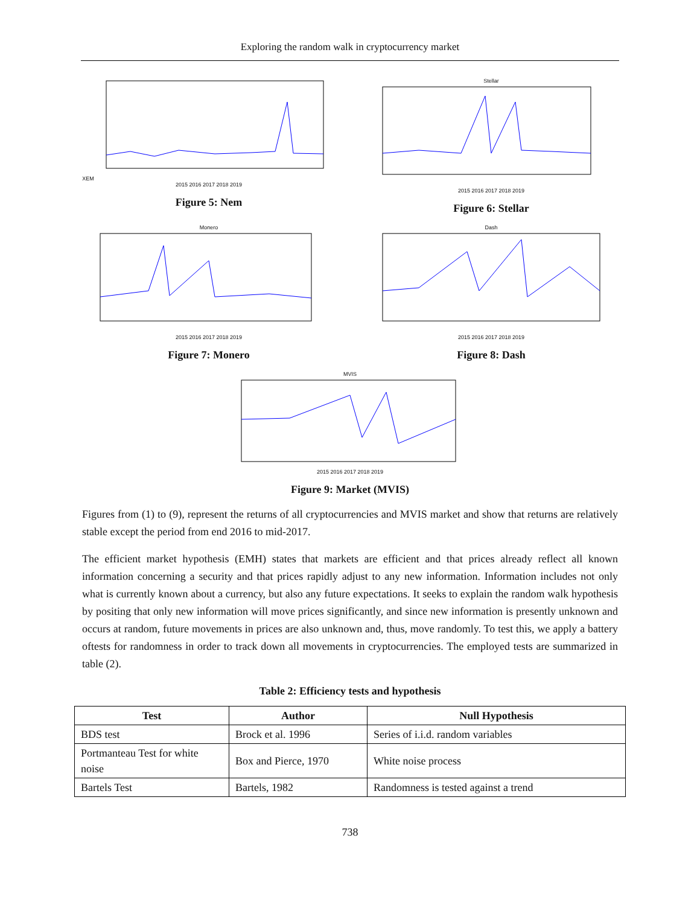Exploring the random walk in cryptocurrency market
XEM
2015 2016 2017 2018 2019
Figure 5: Nem
Stellar
2015 2016 2017 2018 2019
Figure 6: Stellar
Monero
2015 2016 2017 2018 2019
Figure 7: Monero
Dash
2015 2016 2017 2018 2019
Figure 8: Dash
MVIS
2015 2016 2017 2018 2019
Figure 9: Market (MVIS)
Figures from (1) to (9), represent the returns of all cryptocurrencies and MVIS market and show that returns are relatively stable except the period from end 2016 to mid-2017.
The efficient market hypothesis (EMH) states that markets are efficient and that prices already reflect all known information concerning a security and that prices rapidly adjust to any new information. Information includes not only what is currently known about a currency, but also any future expectations. It seeks to explain the random walk hypothesis by positing that only new information will move prices significantly, and since new information is presently unknown and occurs at random, future movements in prices are also unknown and, thus, move randomly. To test this, we apply a battery oftests for randomness in order to track down all movements in cryptocurrencies. The employed tests are summarized in table (2).
Table 2: Efficiency tests and hypothesis
| Test | Author | Null Hypothesis |
| --- | --- | --- |
| BDS test | Brock et al. 1996 | Series of i.i.d. random variables |
| Portmanteau Test for white noise | Box and Pierce, 1970 | White noise process |
| Bartels Test | Bartels, 1982 | Randomness is tested against a trend |
738